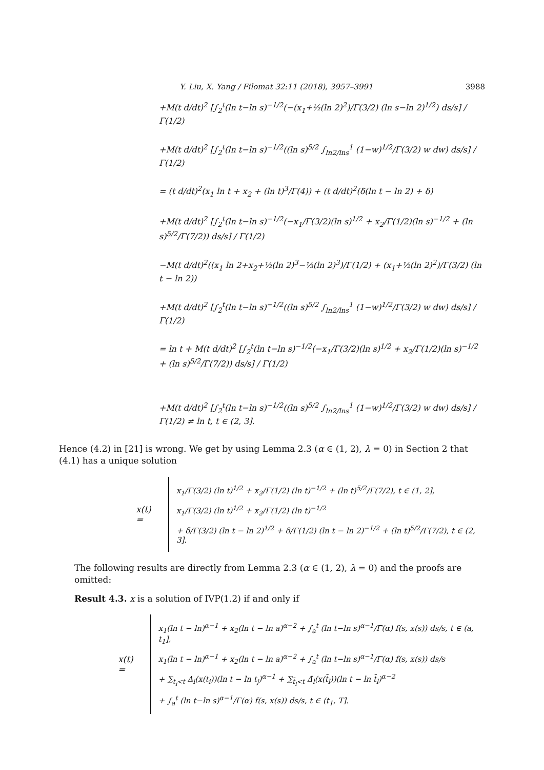Y. Liu, X. Yang / Filomat 32:11 (2018), 3957–3991 3988
+M(t d/dt)<sup>2</sup> [∫<sub>2</sub><sup>t</sup>(ln t−ln s)<sup>−1/2</sup>(−(x<sub>1</sub>+½(ln 2)<sup>2</sup>)/Γ(3/2) (ln s−ln 2)<sup>1/2</sup>) ds/s] / Γ(1/2)
+M(t d/dt)<sup>2</sup> [∫<sub>2</sub><sup>t</sup>(ln t−ln s)<sup>−1/2</sup>((ln s)<sup>5/2</sup> ∫<sub>ln2/lns</sub><sup>1</sup> (1−w)<sup>1/2</sup>/Γ(3/2) w dw) ds/s] / Γ(1/2)
= (t d/dt)<sup>2</sup>(x<sub>1</sub> ln t + x<sub>2</sub> + (ln t)<sup>3</sup>/Γ(4)) + (t d/dt)<sup>2</sup>(δ̄(ln t − ln 2) + δ)
+M(t d/dt)<sup>2</sup> [∫<sub>2</sub><sup>t</sup>(ln t−ln s)<sup>−1/2</sup>(−x<sub>1</sub>/Γ(3/2)(ln s)<sup>1/2</sup> + x<sub>2</sub>/Γ(1/2)(ln s)<sup>−1/2</sup> + (ln s)<sup>5/2</sup>/Γ(7/2)) ds/s] / Γ(1/2)
−M(t d/dt)<sup>2</sup>((x<sub>1</sub> ln 2+x<sub>2</sub>+½(ln 2)<sup>3</sup>−⅓(ln 2)<sup>3</sup>)/Γ(1/2) + (x<sub>1</sub>+½(ln 2)<sup>2</sup>)/Γ(3/2) (ln t − ln 2))
+M(t d/dt)<sup>2</sup> [∫<sub>2</sub><sup>t</sup>(ln t−ln s)<sup>−1/2</sup>((ln s)<sup>5/2</sup> ∫<sub>ln2/lns</sub><sup>1</sup> (1−w)<sup>1/2</sup>/Γ(3/2) w dw) ds/s] / Γ(1/2)
= ln t + M(t d/dt)<sup>2</sup> [∫<sub>2</sub><sup>t</sup>(ln t−ln s)<sup>−1/2</sup>(−x<sub>1</sub>/Γ(3/2)(ln s)<sup>1/2</sup> + x<sub>2</sub>/Γ(1/2)(ln s)<sup>−1/2</sup> + (ln s)<sup>5/2</sup>/Γ(7/2)) ds/s] / Γ(1/2)
+M(t d/dt)<sup>2</sup> [∫<sub>2</sub><sup>t</sup>(ln t−ln s)<sup>−1/2</sup>((ln s)<sup>5/2</sup> ∫<sub>ln2/lns</sub><sup>1</sup> (1−w)<sup>1/2</sup>/Γ(3/2) w dw) ds/s] / Γ(1/2) ≠ ln t, t ∈ (2, 3].
Hence (4.2) in [21] is wrong. We get by using Lemma 2.3 (α ∈ (1, 2), λ = 0) in Section 2 that (4.1) has a unique solution
x(t) =
x<sub>1</sub>/Γ(3/2) (ln t)<sup>1/2</sup> + x<sub>2</sub>/Γ(1/2) (ln t)<sup>−1/2</sup> + (ln t)<sup>5/2</sup>/Γ(7/2), t ∈ (1, 2],
x<sub>1</sub>/Γ(3/2) (ln t)<sup>1/2</sup> + x<sub>2</sub>/Γ(1/2) (ln t)<sup>−1/2</sup>
+ δ̄/Γ(3/2) (ln t − ln 2)<sup>1/2</sup> + δ/Γ(1/2) (ln t − ln 2)<sup>−1/2</sup> + (ln t)<sup>5/2</sup>/Γ(7/2), t ∈ (2, 3].
The following results are directly from Lemma 2.3 (α ∈ (1, 2), λ = 0) and the proofs are omitted:
Result 4.3. x is a solution of IVP(1.2) if and only if
x(t) =
x<sub>1</sub>(ln t − ln)<sup>α−1</sup> + x<sub>2</sub>(ln t − ln a)<sup>α−2</sup> + ∫<sub>a</sub><sup>t</sup> (ln t−ln s)<sup>α−1</sup>/Γ(α) f(s, x(s)) ds/s, t ∈ (a, t<sub>1</sub>],
x<sub>1</sub>(ln t − ln)<sup>α−1</sup> + x<sub>2</sub>(ln t − ln a)<sup>α−2</sup> + ∫<sub>a</sub><sup>t</sup> (ln t−ln s)<sup>α−1</sup>/Γ(α) f(s, x(s)) ds/s
+ ∑<sub>t<sub>i</sub><t</sub> Δ<sub>i</sub>(x(t<sub>i</sub>))(ln t − ln t<sub>j</sub>)<sup>α−1</sup> + ∑<sub>t̄<sub>l</sub><t</sub> Δ̄<sub>l</sub>(x(t̄<sub>l</sub>))(ln t − ln t̄<sub>l</sub>)<sup>α−2</sup>
+ ∫<sub>a</sub><sup>t</sup> (ln t−ln s)<sup>α−1</sup>/Γ(α) f(s, x(s)) ds/s, t ∈ (t<sub>1</sub>, T].